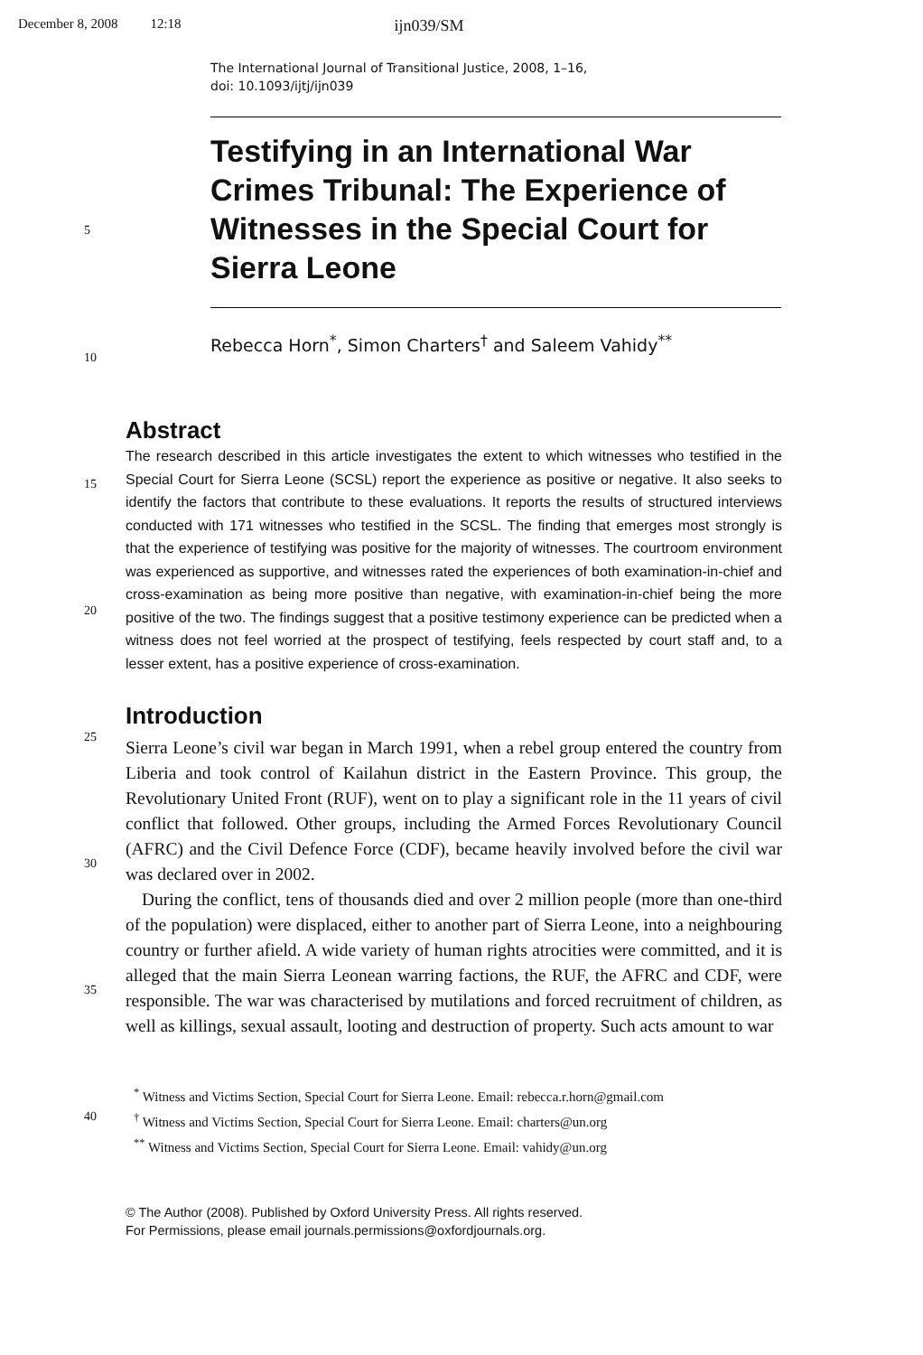December 8, 2008 12:18 ijn039/SM
The International Journal of Transitional Justice, 2008, 1–16,
doi: 10.1093/ijtj/ijn039
Testifying in an International War Crimes Tribunal: The Experience of Witnesses in the Special Court for Sierra Leone
5
10
Rebecca Horn<sup>*</sup>, Simon Charters<sup>†</sup> and Saleem Vahidy<sup>**</sup>
Abstract
15
20
25
30
35
40
The research described in this article investigates the extent to which witnesses who testified in the Special Court for Sierra Leone (SCSL) report the experience as positive or negative. It also seeks to identify the factors that contribute to these evaluations. It reports the results of structured interviews conducted with 171 witnesses who testified in the SCSL. The finding that emerges most strongly is that the experience of testifying was positive for the majority of witnesses. The courtroom environment was experienced as supportive, and witnesses rated the experiences of both examination-in-chief and cross-examination as being more positive than negative, with examination-in-chief being the more positive of the two. The findings suggest that a positive testimony experience can be predicted when a witness does not feel worried at the prospect of testifying, feels respected by court staff and, to a lesser extent, has a positive experience of cross-examination.
Introduction
Sierra Leone’s civil war began in March 1991, when a rebel group entered the country from Liberia and took control of Kailahun district in the Eastern Province. This group, the Revolutionary United Front (RUF), went on to play a significant role in the 11 years of civil conflict that followed. Other groups, including the Armed Forces Revolutionary Council (AFRC) and the Civil Defence Force (CDF), became heavily involved before the civil war was declared over in 2002.
During the conflict, tens of thousands died and over 2 million people (more than one-third of the population) were displaced, either to another part of Sierra Leone, into a neighbouring country or further afield. A wide variety of human rights atrocities were committed, and it is alleged that the main Sierra Leonean warring factions, the RUF, the AFRC and CDF, were responsible. The war was characterised by mutilations and forced recruitment of children, as well as killings, sexual assault, looting and destruction of property. Such acts amount to war
<sup>*</sup> Witness and Victims Section, Special Court for Sierra Leone. Email: rebecca.r.horn@gmail.com
<sup>†</sup> Witness and Victims Section, Special Court for Sierra Leone. Email: charters@un.org
<sup>**</sup> Witness and Victims Section, Special Court for Sierra Leone. Email: vahidy@un.org
© The Author (2008). Published by Oxford University Press. All rights reserved.
For Permissions, please email journals.permissions@oxfordjournals.org.